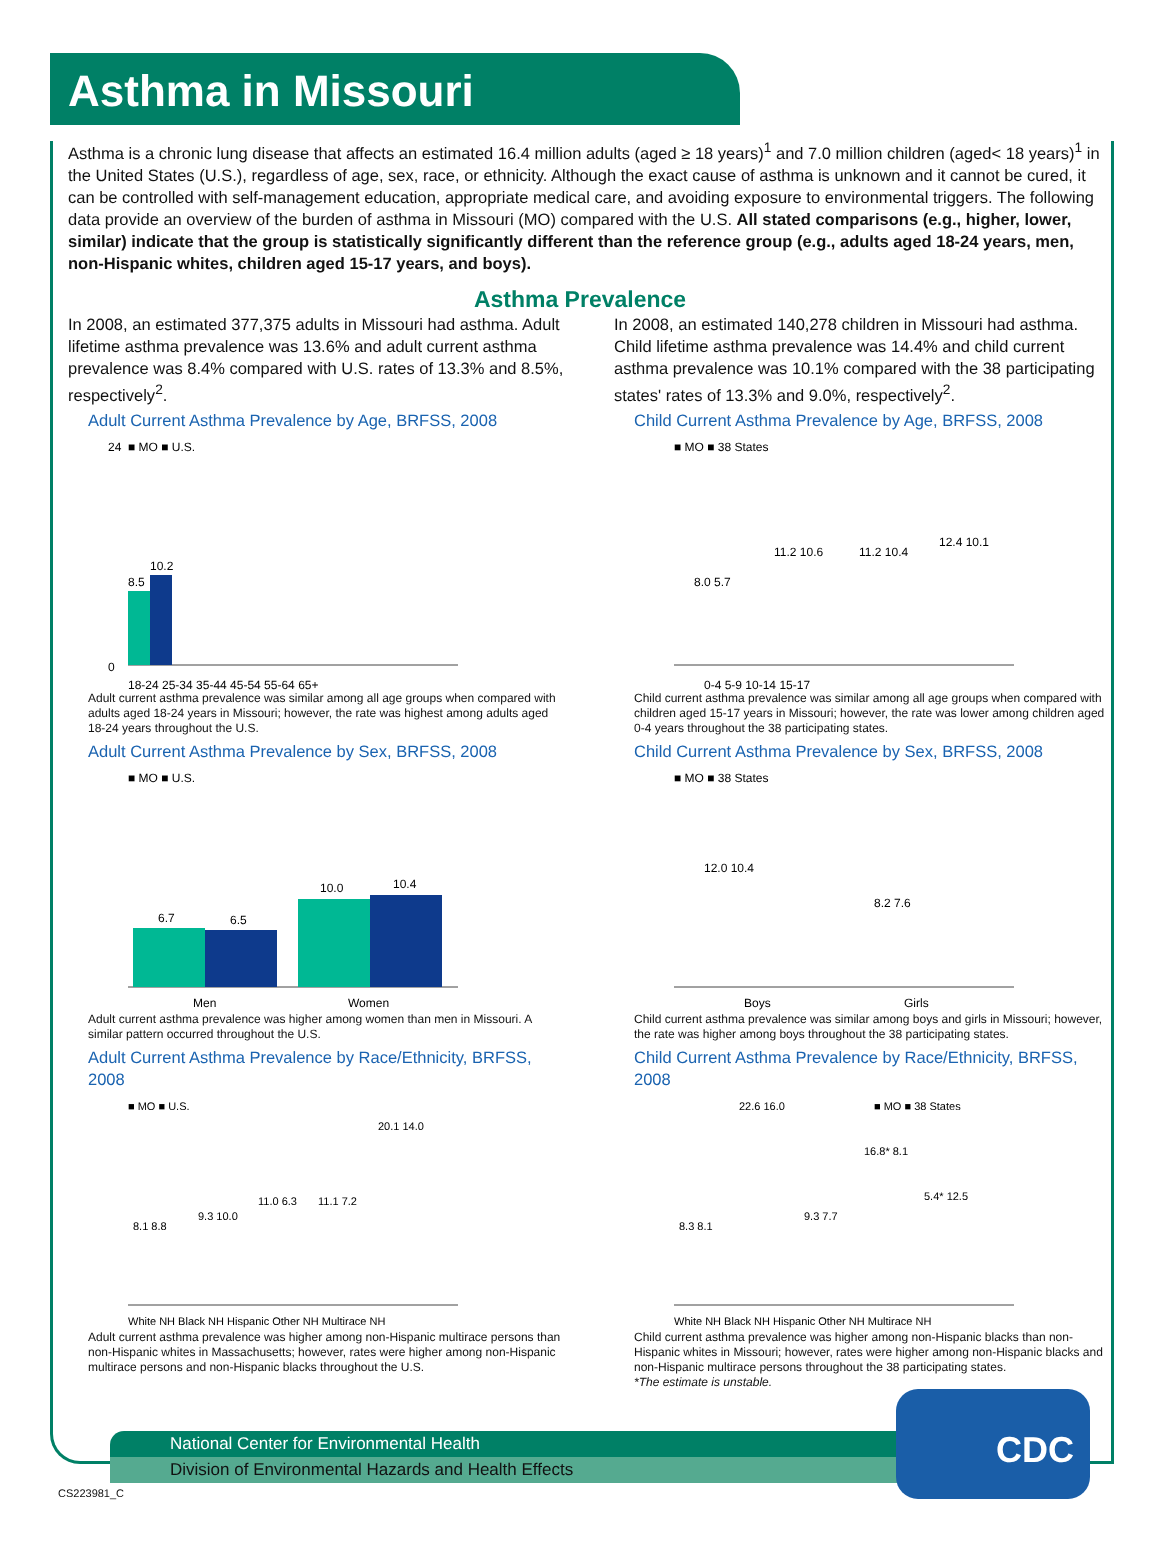Asthma in Missouri
Asthma is a chronic lung disease that affects an estimated 16.4 million adults (aged ≥ 18 years)<sup>1</sup> and 7.0 million children (aged< 18 years)<sup>1</sup> in the United States (U.S.), regardless of age, sex, race, or ethnicity. Although the exact cause of asthma is unknown and it cannot be cured, it can be controlled with self-management education, appropriate medical care, and avoiding exposure to environmental triggers. The following data provide an overview of the burden of asthma in Missouri (MO) compared with the U.S. All stated comparisons (e.g., higher, lower, similar) indicate that the group is statistically significantly different than the reference group (e.g., adults aged 18-24 years, men, non-Hispanic whites, children aged 15-17 years, and boys).
Asthma Prevalence
In 2008, an estimated 377,375 adults in Missouri had asthma. Adult lifetime asthma prevalence was 13.6% and adult current asthma prevalence was 8.4% compared with U.S. rates of 13.3% and 8.5%, respectively<sup>2</sup>.
Adult Current Asthma Prevalence by Age, BRFSS, 2008
24
0
■ MO ■ U.S.
8.5
10.2
18-24 25-34 35-44 45-54 55-64 65+
Adult current asthma prevalence was similar among all age groups when compared with adults aged 18-24 years in Missouri; however, the rate was highest among adults aged 18-24 years throughout the U.S.
Adult Current Asthma Prevalence by Sex, BRFSS, 2008
■ MO ■ U.S.
6.7
6.5
10.0
10.4
Men
Women
Adult current asthma prevalence was higher among women than men in Missouri. A similar pattern occurred throughout the U.S.
Adult Current Asthma Prevalence by Race/Ethnicity, BRFSS, 2008
■ MO ■ U.S.
White NH Black NH Hispanic Other NH Multirace NH
8.1 8.8
9.3 10.0
11.0 6.3
11.1 7.2
20.1 14.0
Adult current asthma prevalence was higher among non-Hispanic multirace persons than non-Hispanic whites in Massachusetts; however, rates were higher among non-Hispanic multirace persons and non-Hispanic blacks throughout the U.S.
In 2008, an estimated 140,278 children in Missouri had asthma. Child lifetime asthma prevalence was 14.4% and child current asthma prevalence was 10.1% compared with the 38 participating states' rates of 13.3% and 9.0%, respectively<sup>2</sup>.
Child Current Asthma Prevalence by Age, BRFSS, 2008
■ MO ■ 38 States
8.0 5.7
11.2 10.6
11.2 10.4
12.4 10.1
0-4 5-9 10-14 15-17
Child current asthma prevalence was similar among all age groups when compared with children aged 15-17 years in Missouri; however, the rate was lower among children aged 0-4 years throughout the 38 participating states.
Child Current Asthma Prevalence by Sex, BRFSS, 2008
■ MO ■ 38 States
12.0 10.4
8.2 7.6
Boys
Girls
Child current asthma prevalence was similar among boys and girls in Missouri; however, the rate was higher among boys throughout the 38 participating states.
Child Current Asthma Prevalence by Race/Ethnicity, BRFSS, 2008
■ MO ■ 38 States
White NH Black NH Hispanic Other NH Multirace NH
8.3 8.1
22.6 16.0
9.3 7.7
16.8* 8.1
5.4* 12.5
Child current asthma prevalence was higher among non-Hispanic blacks than non-Hispanic whites in Missouri; however, rates were higher among non-Hispanic blacks and non-Hispanic multirace persons throughout the 38 participating states.
*The estimate is unstable.
National Center for Environmental Health
Division of Environmental Hazards and Health Effects
CDC
CS223981_C